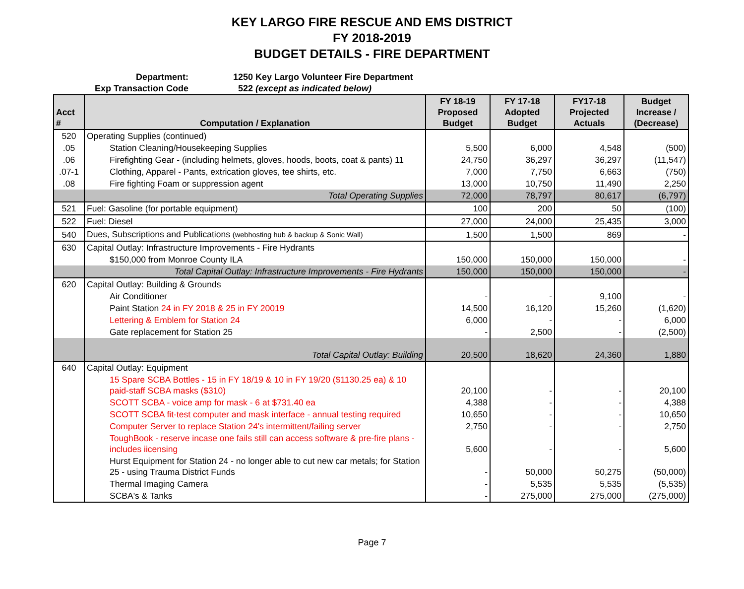KEY LARGO FIRE RESCUE AND EMS DISTRICT
FY 2018-2019
BUDGET DETAILS - FIRE DEPARTMENT
Department: 1250 Key Largo Volunteer Fire Department
Exp Transaction Code 522 (except as indicated below)
| Acct # | Computation / Explanation | FY 18-19 Proposed Budget | FY 17-18 Adopted Budget | FY17-18 Projected Actuals | Budget Increase / (Decrease) |
| --- | --- | --- | --- | --- | --- |
| 520 | Operating Supplies (continued) | | | | |
| .05 | Station Cleaning/Housekeeping Supplies | 5,500 | 6,000 | 4,548 | (500) |
| .06 | Firefighting Gear - (including helmets, gloves, hoods, boots, coat & pants) 11 | 24,750 | 36,297 | 36,297 | (11,547) |
| .07-1 | Clothing, Apparel - Pants, extrication gloves, tee shirts, etc. | 7,000 | 7,750 | 6,663 | (750) |
| .08 | Fire fighting Foam or suppression agent | 13,000 | 10,750 | 11,490 | 2,250 |
| | Total Operating Supplies | 72,000 | 78,797 | 80,617 | (6,797) |
| 521 | Fuel: Gasoline (for portable equipment) | 100 | 200 | 50 | (100) |
| 522 | Fuel: Diesel | 27,000 | 24,000 | 25,435 | 3,000 |
| 540 | Dues, Subscriptions and Publications (webhosting hub & backup & Sonic Wall) | 1,500 | 1,500 | 869 | - |
| 630 | Capital Outlay: Infrastructure Improvements - Fire Hydrants | | | | |
| | $150,000 from Monroe County ILA | 150,000 | 150,000 | 150,000 | - |
| | Total Capital Outlay: Infrastructure Improvements - Fire Hydrants | 150,000 | 150,000 | 150,000 | - |
| 620 | Capital Outlay: Building & Grounds | | | | |
| | Air Conditioner | - | - | 9,100 | - |
| | Paint Station 24 in FY 2018 & 25 in FY 20019 | 14,500 | 16,120 | 15,260 | (1,620) |
| | Lettering & Emblem for Station 24 | 6,000 | - | - | 6,000 |
| | Gate replacement for Station 25 | - | 2,500 | - | (2,500) |
| | Total Capital Outlay: Building | 20,500 | 18,620 | 24,360 | 1,880 |
| 640 | Capital Outlay: Equipment | | | | |
| | 15 Spare SCBA Bottles - 15 in FY 18/19 & 10 in FY 19/20 ($1130.25 ea) & 10 paid-staff SCBA masks ($310) | 20,100 | - | - | 20,100 |
| | SCOTT SCBA - voice amp for mask - 6 at $731.40 ea | 4,388 | - | - | 4,388 |
| | SCOTT SCBA fit-test computer and mask interface - annual testing required | 10,650 | - | - | 10,650 |
| | Computer Server to replace Station 24's intermittent/failing server | 2,750 | - | - | 2,750 |
| | ToughBook - reserve incase one fails still can access software & pre-fire plans - includes iicensing | 5,600 | - | - | 5,600 |
| | Hurst Equipment for Station 24 - no longer able to cut new car metals; for Station 25 - using Trauma District Funds | - | 50,000 | 50,275 | (50,000) |
| | Thermal Imaging Camera | - | 5,535 | 5,535 | (5,535) |
| | SCBA's & Tanks | - | 275,000 | 275,000 | (275,000) |
Page 7